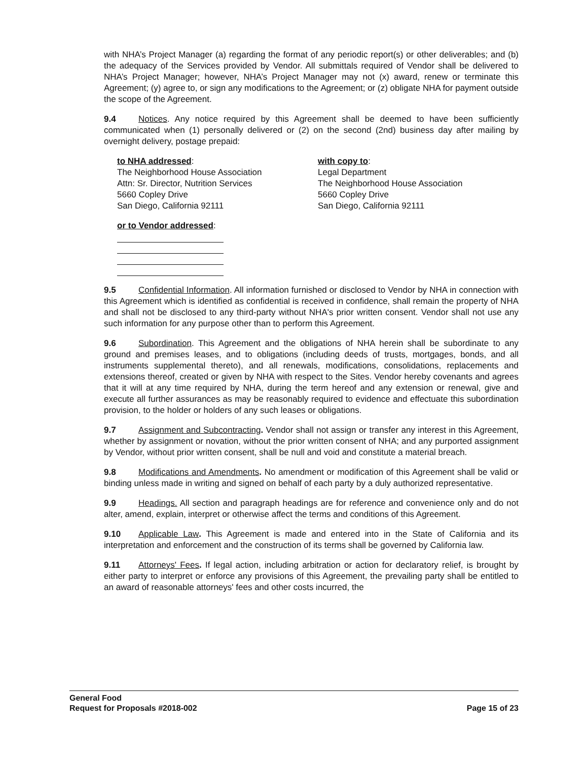with NHA’s Project Manager (a) regarding the format of any periodic report(s) or other deliverables; and (b) the adequacy of the Services provided by Vendor. All submittals required of Vendor shall be delivered to NHA’s Project Manager; however, NHA’s Project Manager may not (x) award, renew or terminate this Agreement; (y) agree to, or sign any modifications to the Agreement; or (z) obligate NHA for payment outside the scope of the Agreement.
9.4 Notices. Any notice required by this Agreement shall be deemed to have been sufficiently communicated when (1) personally delivered or (2) on the second (2nd) business day after mailing by overnight delivery, postage prepaid:
to NHA addressed:
The Neighborhood House Association
Attn: Sr. Director, Nutrition Services
5660 Copley Drive
San Diego, California 92111
with copy to:
Legal Department
The Neighborhood House Association
5660 Copley Drive
San Diego, California 92111
or to Vendor addressed:
9.5 Confidential Information. All information furnished or disclosed to Vendor by NHA in connection with this Agreement which is identified as confidential is received in confidence, shall remain the property of NHA and shall not be disclosed to any third-party without NHA's prior written consent. Vendor shall not use any such information for any purpose other than to perform this Agreement.
9.6 Subordination. This Agreement and the obligations of NHA herein shall be subordinate to any ground and premises leases, and to obligations (including deeds of trusts, mortgages, bonds, and all instruments supplemental thereto), and all renewals, modifications, consolidations, replacements and extensions thereof, created or given by NHA with respect to the Sites. Vendor hereby covenants and agrees that it will at any time required by NHA, during the term hereof and any extension or renewal, give and execute all further assurances as may be reasonably required to evidence and effectuate this subordination provision, to the holder or holders of any such leases or obligations.
9.7 Assignment and Subcontracting. Vendor shall not assign or transfer any interest in this Agreement, whether by assignment or novation, without the prior written consent of NHA; and any purported assignment by Vendor, without prior written consent, shall be null and void and constitute a material breach.
9.8 Modifications and Amendments. No amendment or modification of this Agreement shall be valid or binding unless made in writing and signed on behalf of each party by a duly authorized representative.
9.9 Headings. All section and paragraph headings are for reference and convenience only and do not alter, amend, explain, interpret or otherwise affect the terms and conditions of this Agreement.
9.10 Applicable Law. This Agreement is made and entered into in the State of California and its interpretation and enforcement and the construction of its terms shall be governed by California law.
9.11 Attorneys' Fees. If legal action, including arbitration or action for declaratory relief, is brought by either party to interpret or enforce any provisions of this Agreement, the prevailing party shall be entitled to an award of reasonable attorneys' fees and other costs incurred, the
General Food
Request for Proposals #2018-002 Page 15 of 23